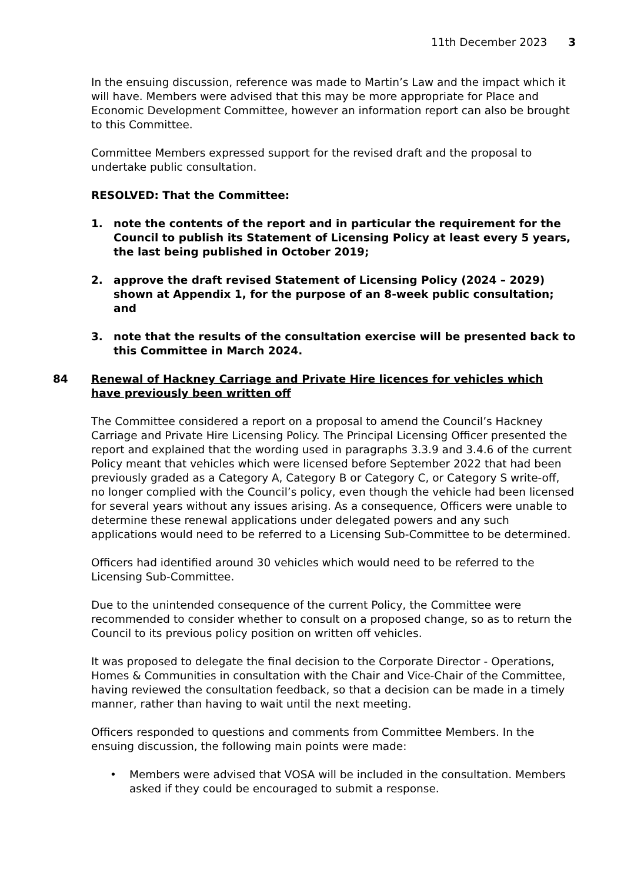11th December 2023 3
In the ensuing discussion, reference was made to Martin’s Law and the impact which it will have. Members were advised that this may be more appropriate for Place and Economic Development Committee, however an information report can also be brought to this Committee.
Committee Members expressed support for the revised draft and the proposal to undertake public consultation.
RESOLVED: That the Committee:
1. note the contents of the report and in particular the requirement for the Council to publish its Statement of Licensing Policy at least every 5 years, the last being published in October 2019;
2. approve the draft revised Statement of Licensing Policy (2024 – 2029) shown at Appendix 1, for the purpose of an 8-week public consultation; and
3. note that the results of the consultation exercise will be presented back to this Committee in March 2024.
84 Renewal of Hackney Carriage and Private Hire licences for vehicles which have previously been written off
The Committee considered a report on a proposal to amend the Council’s Hackney Carriage and Private Hire Licensing Policy. The Principal Licensing Officer presented the report and explained that the wording used in paragraphs 3.3.9 and 3.4.6 of the current Policy meant that vehicles which were licensed before September 2022 that had been previously graded as a Category A, Category B or Category C, or Category S write-off, no longer complied with the Council’s policy, even though the vehicle had been licensed for several years without any issues arising. As a consequence, Officers were unable to determine these renewal applications under delegated powers and any such applications would need to be referred to a Licensing Sub-Committee to be determined.
Officers had identified around 30 vehicles which would need to be referred to the Licensing Sub-Committee.
Due to the unintended consequence of the current Policy, the Committee were recommended to consider whether to consult on a proposed change, so as to return the Council to its previous policy position on written off vehicles.
It was proposed to delegate the final decision to the Corporate Director - Operations, Homes & Communities in consultation with the Chair and Vice-Chair of the Committee, having reviewed the consultation feedback, so that a decision can be made in a timely manner, rather than having to wait until the next meeting.
Officers responded to questions and comments from Committee Members. In the ensuing discussion, the following main points were made:
• Members were advised that VOSA will be included in the consultation. Members asked if they could be encouraged to submit a response.